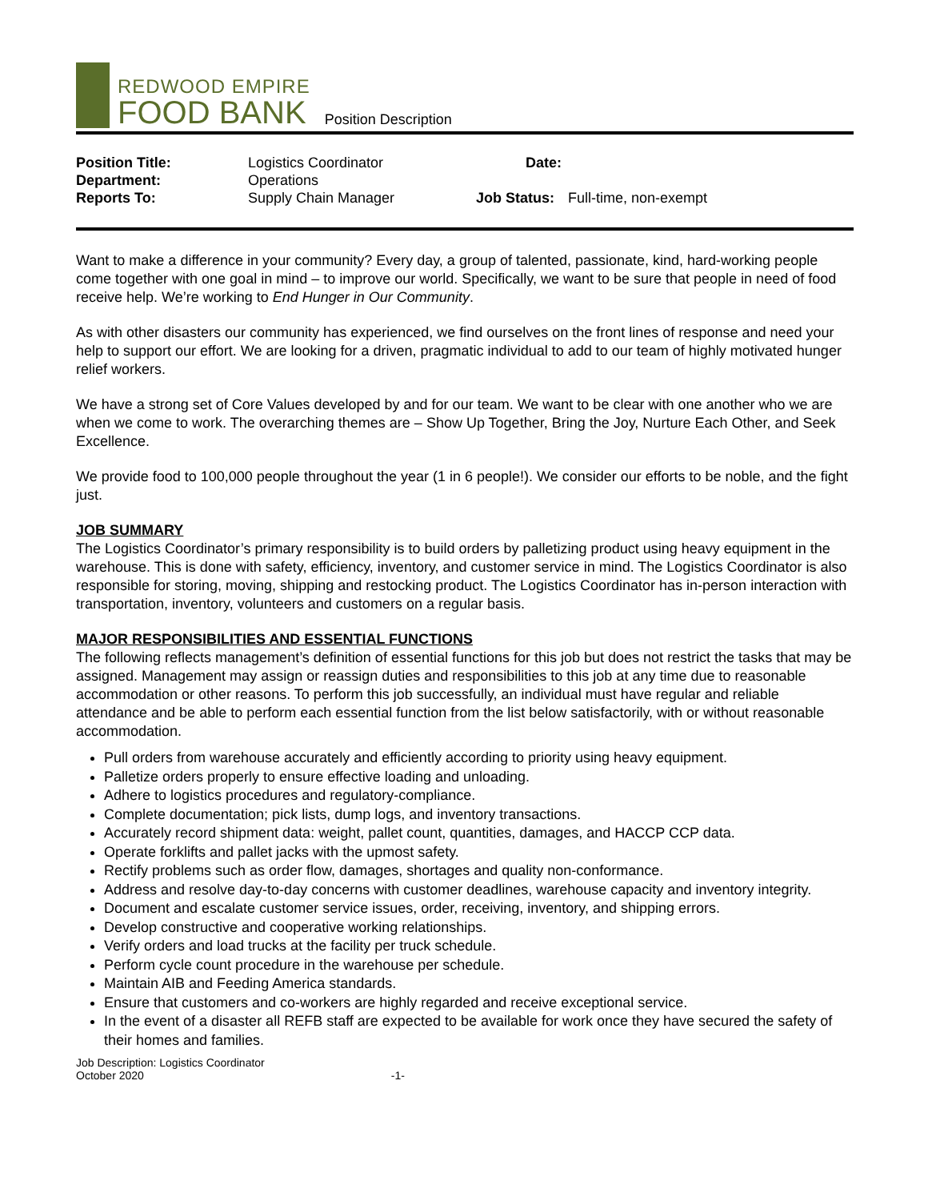REDWOOD EMPIRE
FOOD BANK
Position Description
Position Title: Logistics Coordinator Date: Department: Operations Reports To: Supply Chain Manager Job Status: Full-time, non-exempt
Want to make a difference in your community? Every day, a group of talented, passionate, kind, hard-working people come together with one goal in mind – to improve our world. Specifically, we want to be sure that people in need of food receive help. We’re working to End Hunger in Our Community.
As with other disasters our community has experienced, we find ourselves on the front lines of response and need your help to support our effort. We are looking for a driven, pragmatic individual to add to our team of highly motivated hunger relief workers.
We have a strong set of Core Values developed by and for our team. We want to be clear with one another who we are when we come to work. The overarching themes are – Show Up Together, Bring the Joy, Nurture Each Other, and Seek Excellence.
We provide food to 100,000 people throughout the year (1 in 6 people!). We consider our efforts to be noble, and the fight just.
JOB SUMMARY
The Logistics Coordinator’s primary responsibility is to build orders by palletizing product using heavy equipment in the warehouse. This is done with safety, efficiency, inventory, and customer service in mind. The Logistics Coordinator is also responsible for storing, moving, shipping and restocking product. The Logistics Coordinator has in-person interaction with transportation, inventory, volunteers and customers on a regular basis.
MAJOR RESPONSIBILITIES AND ESSENTIAL FUNCTIONS
The following reflects management’s definition of essential functions for this job but does not restrict the tasks that may be assigned. Management may assign or reassign duties and responsibilities to this job at any time due to reasonable accommodation or other reasons. To perform this job successfully, an individual must have regular and reliable attendance and be able to perform each essential function from the list below satisfactorily, with or without reasonable accommodation.
Pull orders from warehouse accurately and efficiently according to priority using heavy equipment.
Palletize orders properly to ensure effective loading and unloading.
Adhere to logistics procedures and regulatory-compliance.
Complete documentation; pick lists, dump logs, and inventory transactions.
Accurately record shipment data: weight, pallet count, quantities, damages, and HACCP CCP data.
Operate forklifts and pallet jacks with the upmost safety.
Rectify problems such as order flow, damages, shortages and quality non-conformance.
Address and resolve day-to-day concerns with customer deadlines, warehouse capacity and inventory integrity.
Document and escalate customer service issues, order, receiving, inventory, and shipping errors.
Develop constructive and cooperative working relationships.
Verify orders and load trucks at the facility per truck schedule.
Perform cycle count procedure in the warehouse per schedule.
Maintain AIB and Feeding America standards.
Ensure that customers and co-workers are highly regarded and receive exceptional service.
In the event of a disaster all REFB staff are expected to be available for work once they have secured the safety of their homes and families.
Job Description: Logistics Coordinator
October 2020 -1-